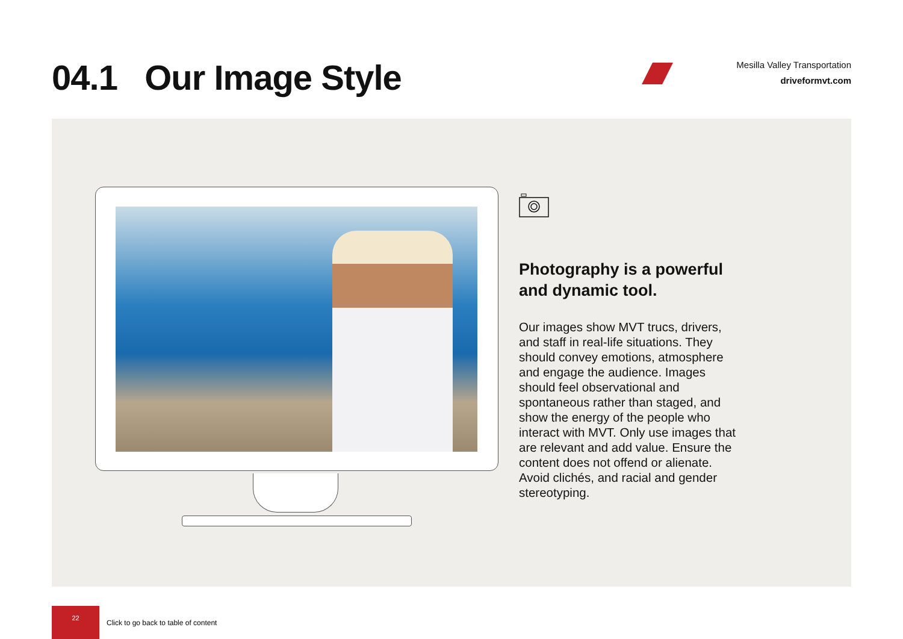04.1 Our Image Style
Mesilla Valley Transportation
driveformvt.com
Photography is a powerful and dynamic tool.
Our images show MVT trucs, drivers, and staff in real-life situations. They should convey emotions, atmosphere and engage the audience. Images should feel observational and spontaneous rather than staged, and show the energy of the people who interact with MVT. Only use images that are relevant and add value. Ensure the content does not offend or alienate. Avoid clichés, and racial and gender stereotyping.
22
Click to go back to table of content